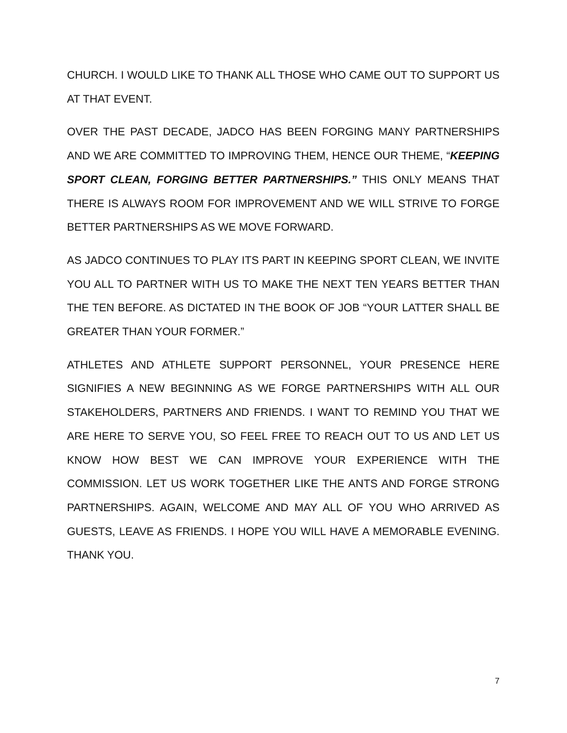CHURCH. I WOULD LIKE TO THANK ALL THOSE WHO CAME OUT TO SUPPORT US AT THAT EVENT.
OVER THE PAST DECADE, JADCO HAS BEEN FORGING MANY PARTNERSHIPS AND WE ARE COMMITTED TO IMPROVING THEM, HENCE OUR THEME, “KEEPING SPORT CLEAN, FORGING BETTER PARTNERSHIPS.” THIS ONLY MEANS THAT THERE IS ALWAYS ROOM FOR IMPROVEMENT AND WE WILL STRIVE TO FORGE BETTER PARTNERSHIPS AS WE MOVE FORWARD.
AS JADCO CONTINUES TO PLAY ITS PART IN KEEPING SPORT CLEAN, WE INVITE YOU ALL TO PARTNER WITH US TO MAKE THE NEXT TEN YEARS BETTER THAN THE TEN BEFORE. AS DICTATED IN THE BOOK OF JOB “YOUR LATTER SHALL BE GREATER THAN YOUR FORMER.”
ATHLETES AND ATHLETE SUPPORT PERSONNEL, YOUR PRESENCE HERE SIGNIFIES A NEW BEGINNING AS WE FORGE PARTNERSHIPS WITH ALL OUR STAKEHOLDERS, PARTNERS AND FRIENDS. I WANT TO REMIND YOU THAT WE ARE HERE TO SERVE YOU, SO FEEL FREE TO REACH OUT TO US AND LET US KNOW HOW BEST WE CAN IMPROVE YOUR EXPERIENCE WITH THE COMMISSION. LET US WORK TOGETHER LIKE THE ANTS AND FORGE STRONG PARTNERSHIPS. AGAIN, WELCOME AND MAY ALL OF YOU WHO ARRIVED AS GUESTS, LEAVE AS FRIENDS. I HOPE YOU WILL HAVE A MEMORABLE EVENING. THANK YOU.
7